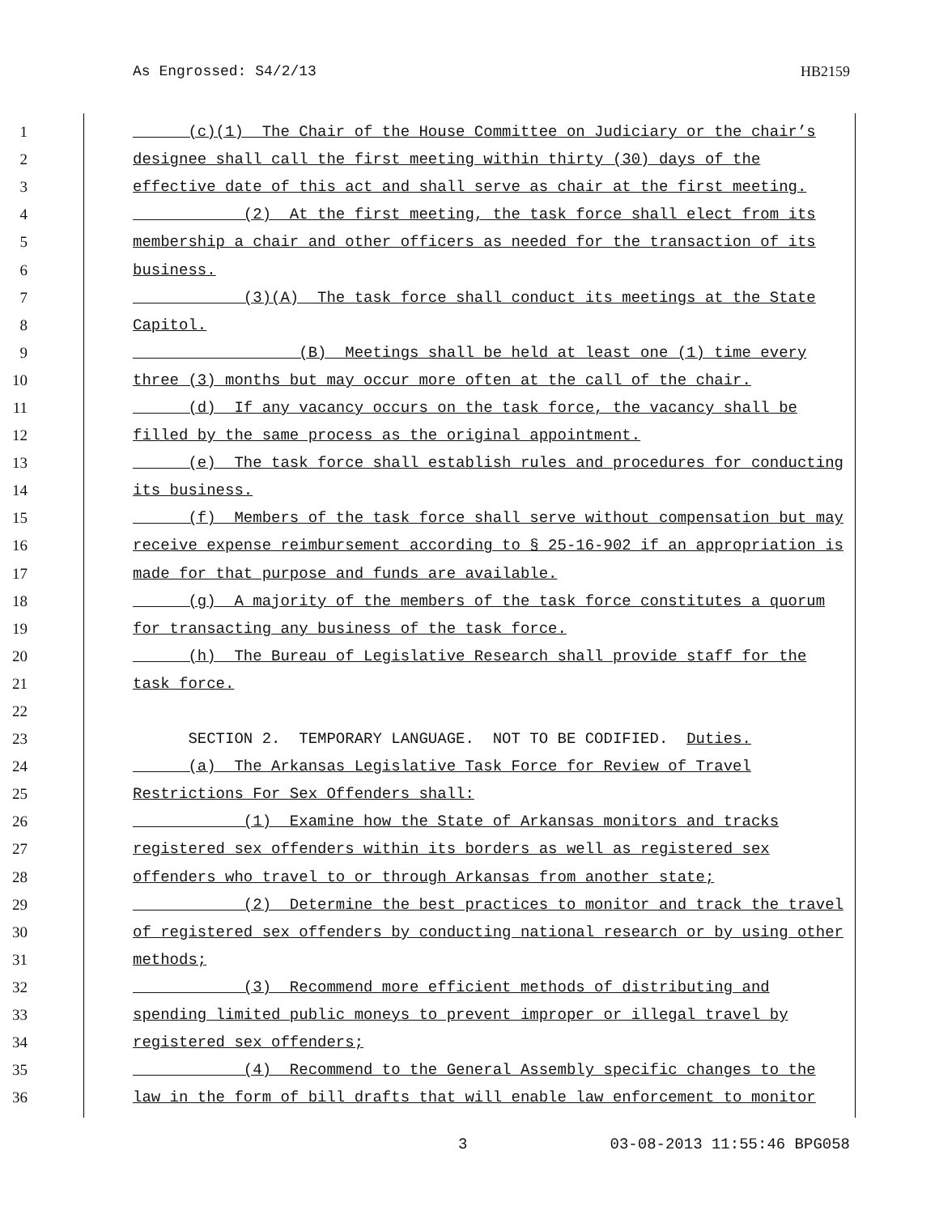As Engrossed: S4/2/13 HB2159
1 (c)(1) The Chair of the House Committee on Judiciary or the chair’s
2 designee shall call the first meeting within thirty (30) days of the
3 effective date of this act and shall serve as chair at the first meeting.
4 (2) At the first meeting, the task force shall elect from its
5 membership a chair and other officers as needed for the transaction of its
6 business.
7 (3)(A) The task force shall conduct its meetings at the State
8 Capitol.
9 (B) Meetings shall be held at least one (1) time every
10 three (3) months but may occur more often at the call of the chair.
11 (d) If any vacancy occurs on the task force, the vacancy shall be
12 filled by the same process as the original appointment.
13 (e) The task force shall establish rules and procedures for conducting
14 its business.
15 (f) Members of the task force shall serve without compensation but may
16 receive expense reimbursement according to § 25-16-902 if an appropriation is
17 made for that purpose and funds are available.
18 (g) A majority of the members of the task force constitutes a quorum
19 for transacting any business of the task force.
20 (h) The Bureau of Legislative Research shall provide staff for the
21 task force.
22
23 SECTION 2. TEMPORARY LANGUAGE. NOT TO BE CODIFIED. Duties.
24 (a) The Arkansas Legislative Task Force for Review of Travel
25 Restrictions For Sex Offenders shall:
26 (1) Examine how the State of Arkansas monitors and tracks
27 registered sex offenders within its borders as well as registered sex
28 offenders who travel to or through Arkansas from another state;
29 (2) Determine the best practices to monitor and track the travel
30 of registered sex offenders by conducting national research or by using other
31 methods;
32 (3) Recommend more efficient methods of distributing and
33 spending limited public moneys to prevent improper or illegal travel by
34 registered sex offenders;
35 (4) Recommend to the General Assembly specific changes to the
36 law in the form of bill drafts that will enable law enforcement to monitor
3 03-08-2013 11:55:46 BPG058